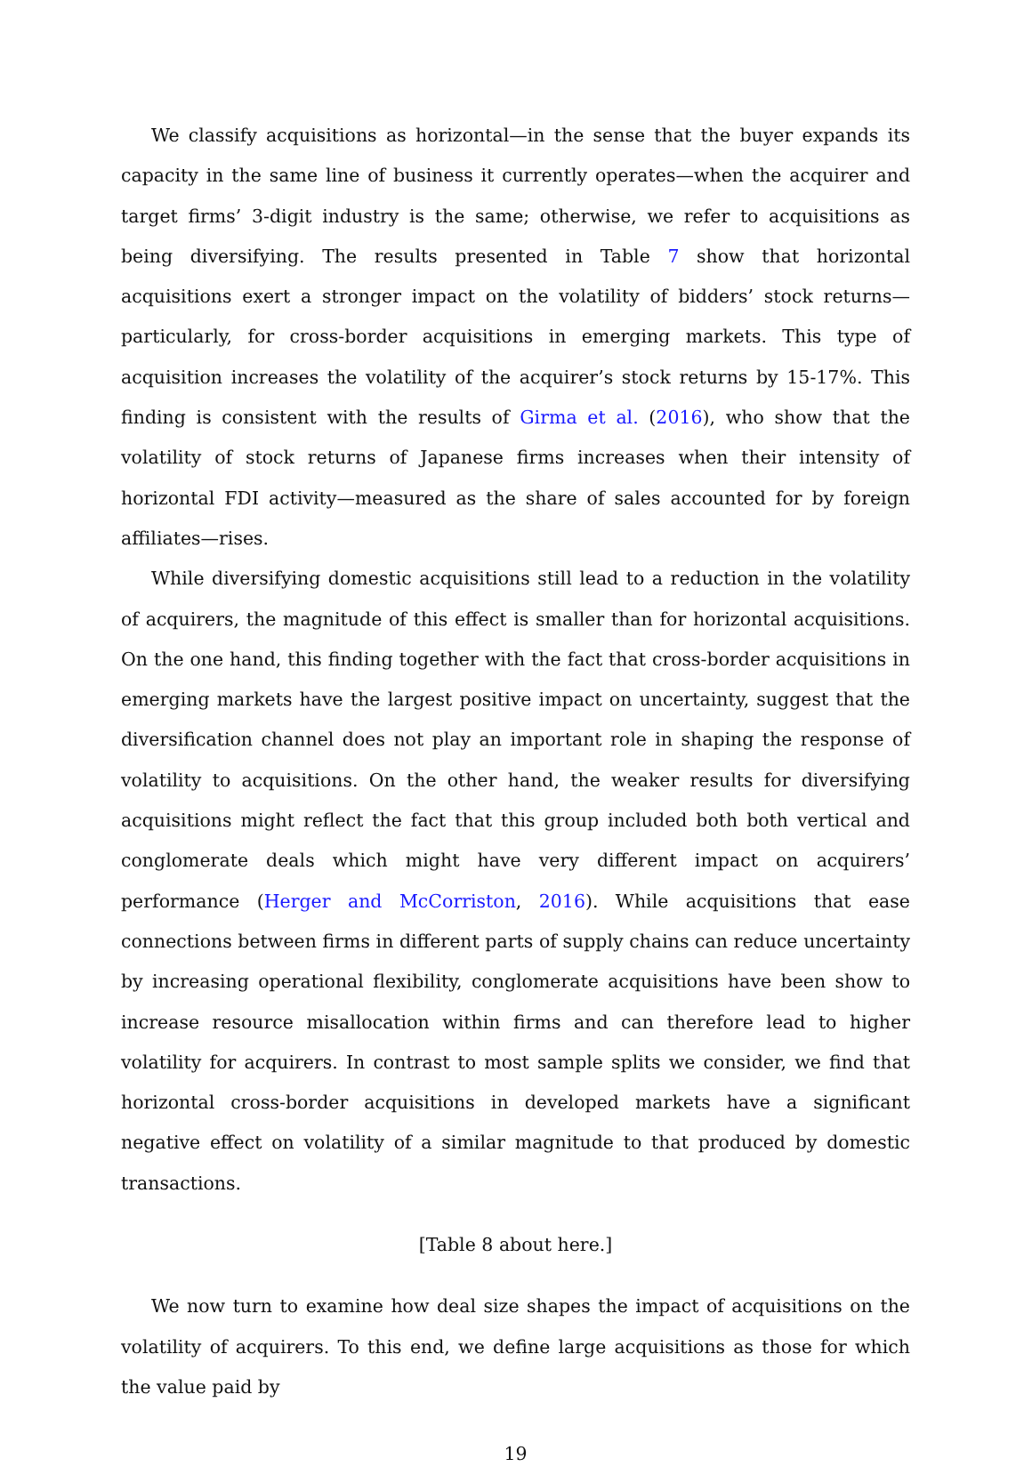We classify acquisitions as horizontal—in the sense that the buyer expands its capacity in the same line of business it currently operates—when the acquirer and target firms’ 3-digit industry is the same; otherwise, we refer to acquisitions as being diversifying. The results presented in Table 7 show that horizontal acquisitions exert a stronger impact on the volatility of bidders’ stock returns—particularly, for cross-border acquisitions in emerging markets. This type of acquisition increases the volatility of the acquirer’s stock returns by 15-17%. This finding is consistent with the results of Girma et al. (2016), who show that the volatility of stock returns of Japanese firms increases when their intensity of horizontal FDI activity—measured as the share of sales accounted for by foreign affiliates—rises.
While diversifying domestic acquisitions still lead to a reduction in the volatility of acquirers, the magnitude of this effect is smaller than for horizontal acquisitions. On the one hand, this finding together with the fact that cross-border acquisitions in emerging markets have the largest positive impact on uncertainty, suggest that the diversification channel does not play an important role in shaping the response of volatility to acquisitions. On the other hand, the weaker results for diversifying acquisitions might reflect the fact that this group included both both vertical and conglomerate deals which might have very different impact on acquirers’ performance (Herger and McCorriston, 2016). While acquisitions that ease connections between firms in different parts of supply chains can reduce uncertainty by increasing operational flexibility, conglomerate acquisitions have been show to increase resource misallocation within firms and can therefore lead to higher volatility for acquirers. In contrast to most sample splits we consider, we find that horizontal cross-border acquisitions in developed markets have a significant negative effect on volatility of a similar magnitude to that produced by domestic transactions.
[Table 8 about here.]
We now turn to examine how deal size shapes the impact of acquisitions on the volatility of acquirers. To this end, we define large acquisitions as those for which the value paid by
19